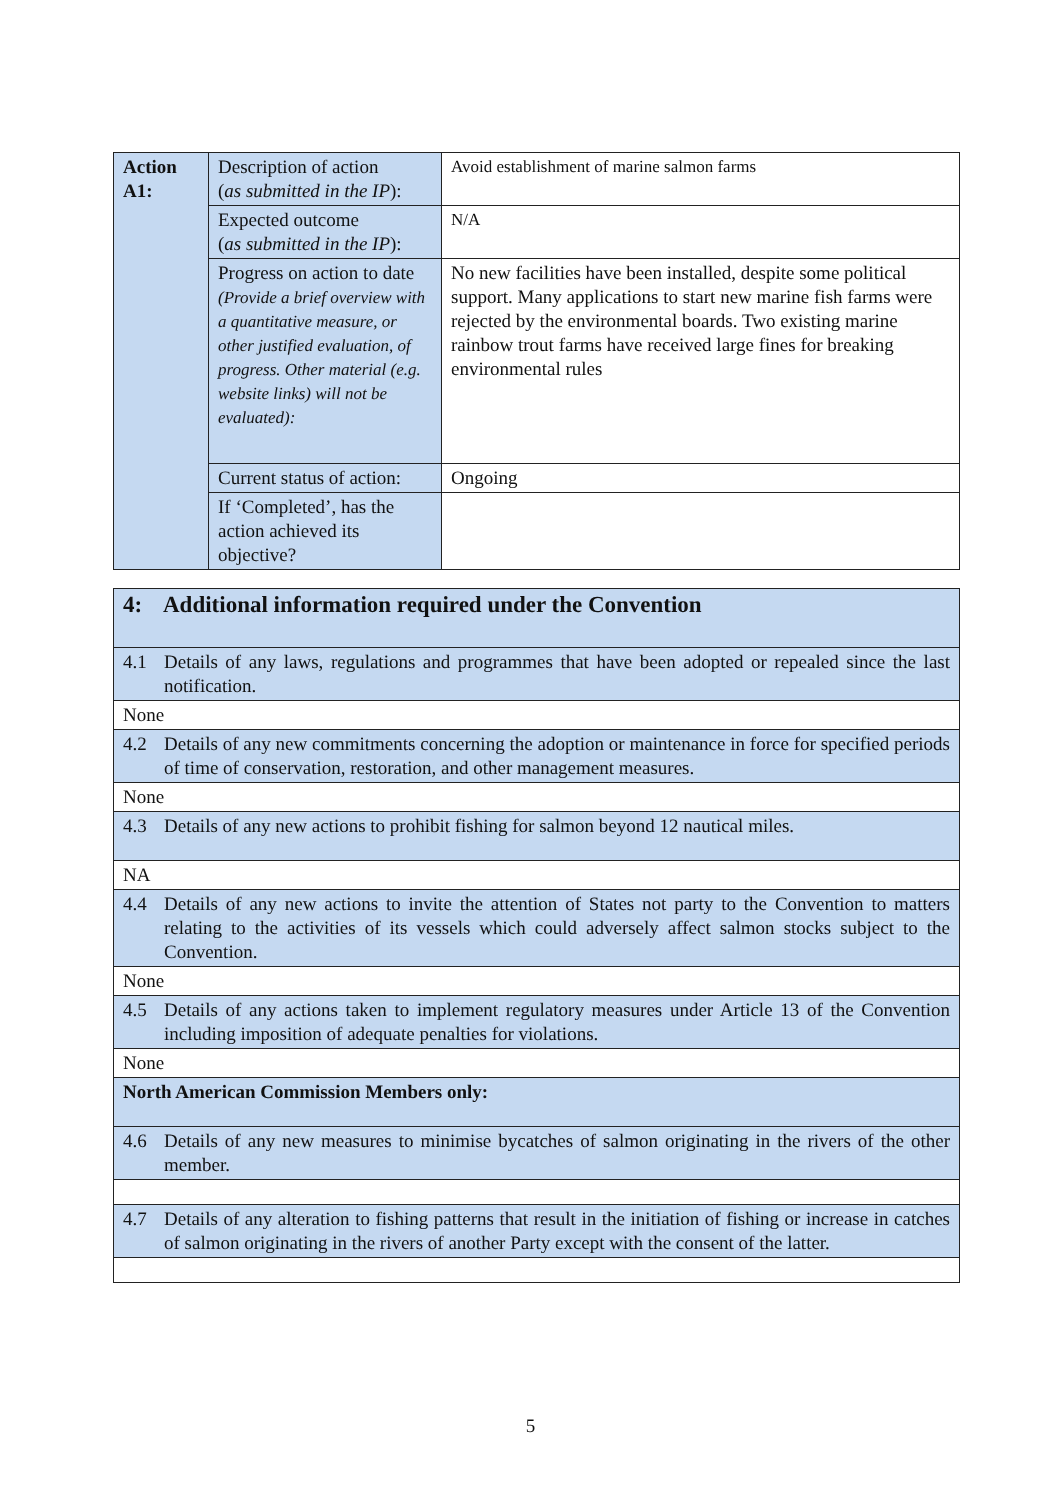| Action A1: | Description of action ( as submitted in the IP ): | Avoid establishment of marine salmon farms |
| | Expected outcome ( as submitted in the IP ): | N/A |
| | Progress on action to date (Provide a brief overview with a quantitative measure, or other justified evaluation, of progress. Other material (e.g. website links) will not be evaluated): | No new facilities have been installed, despite some political support. Many applications to start new marine fish farms were rejected by the environmental boards. Two existing marine rainbow trout farms have received large fines for breaking environmental rules |
| | Current status of action: | Ongoing |
| | If ‘Completed’, has the action achieved its objective? | |
| 4: Additional information required under the Convention |
| 4.1 Details of any laws, regulations and programmes that have been adopted or repealed since the last notification. |
| None |
| 4.2 Details of any new commitments concerning the adoption or maintenance in force for specified periods of time of conservation, restoration, and other management measures. |
| None |
| 4.3 Details of any new actions to prohibit fishing for salmon beyond 12 nautical miles. |
| NA |
| 4.4 Details of any new actions to invite the attention of States not party to the Convention to matters relating to the activities of its vessels which could adversely affect salmon stocks subject to the Convention. |
| None |
| 4.5 Details of any actions taken to implement regulatory measures under Article 13 of the Convention including imposition of adequate penalties for violations. |
| None |
| North American Commission Members only: |
| 4.6 Details of any new measures to minimise bycatches of salmon originating in the rivers of the other member. |
| 4.7 Details of any alteration to fishing patterns that result in the initiation of fishing or increase in catches of salmon originating in the rivers of another Party except with the consent of the latter. |
5